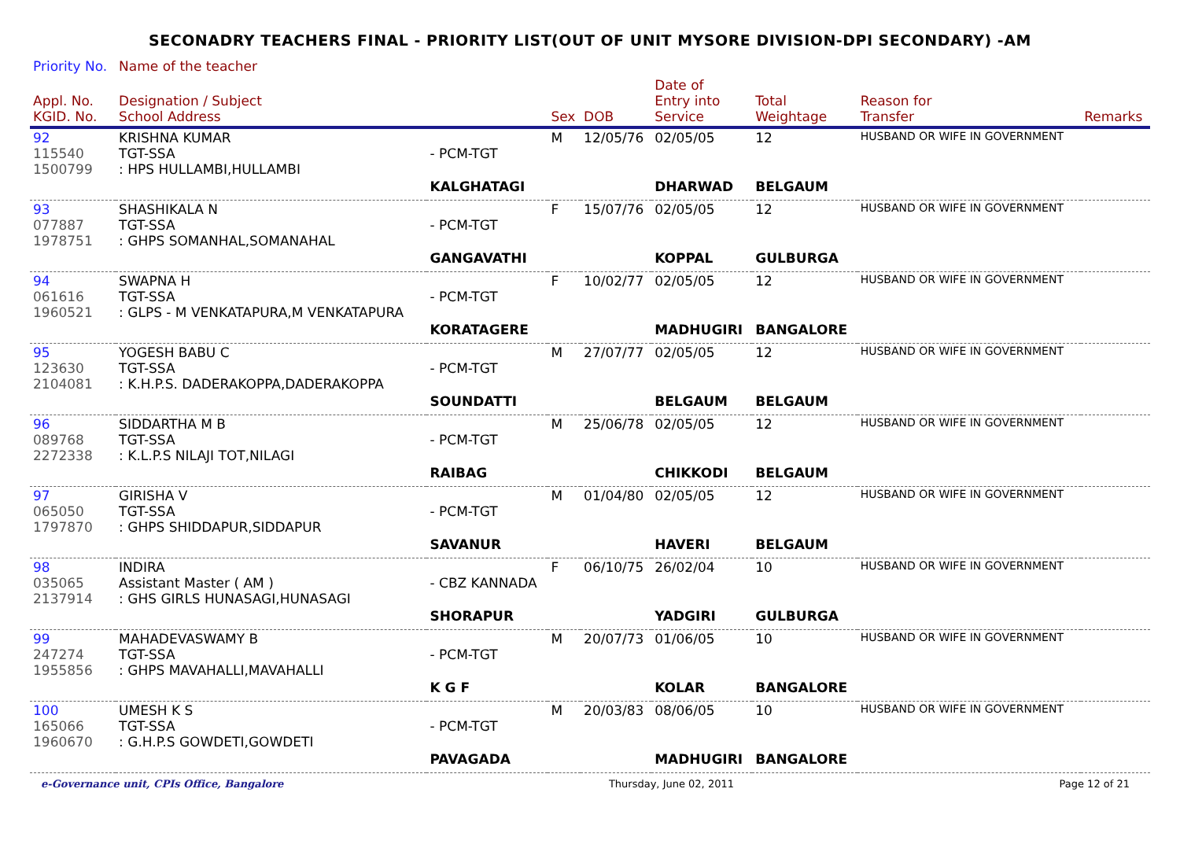SECONADRY TEACHERS FINAL - PRIORITY LIST(OUT OF UNIT MYSORE DIVISION-DPI SECONDARY) -AM
| Priority No. | Name of the teacher | | | | | | | |
| --- | --- | --- | --- | --- | --- | --- | --- | --- |
| Appl. No. KGID. No. | Designation / Subject School Address | | Sex | DOB | Date of Entry into Service | Total Weightage | Reason for Transfer | Remarks |
| 92 115540 1500799 | KRISHNA KUMAR TGT-SSA : HPS HULLAMBI,HULLAMBI | - PCM-TGT | M | 12/05/76 | 02/05/05 | 12 | HUSBAND OR WIFE IN GOVERNMENT | |
| | | KALGHATAGI | | | DHARWAD | BELGAUM | | |
| 93 077887 1978751 | SHASHIKALA N TGT-SSA : GHPS SOMANHAL,SOMANAHAL | - PCM-TGT | F | 15/07/76 | 02/05/05 | 12 | HUSBAND OR WIFE IN GOVERNMENT | |
| | | GANGAVATHI | | | KOPPAL | GULBURGA | | |
| 94 061616 1960521 | SWAPNA H TGT-SSA : GLPS - M VENKATAPURA,M VENKATAPURA | - PCM-TGT | F | 10/02/77 | 02/05/05 | 12 | HUSBAND OR WIFE IN GOVERNMENT | |
| | | KORATAGERE | | | MADHUGIRI | BANGALORE | | |
| 95 123630 2104081 | YOGESH BABU C TGT-SSA : K.H.P.S. DADERAKOPPA,DADERAKOPPA | - PCM-TGT | M | 27/07/77 | 02/05/05 | 12 | HUSBAND OR WIFE IN GOVERNMENT | |
| | | SOUNDATTI | | | BELGAUM | BELGAUM | | |
| 96 089768 2272338 | SIDDARTHA M B TGT-SSA : K.L.P.S NILAJI TOT,NILAGI | - PCM-TGT | M | 25/06/78 | 02/05/05 | 12 | HUSBAND OR WIFE IN GOVERNMENT | |
| | | RAIBAG | | | CHIKKODI | BELGAUM | | |
| 97 065050 1797870 | GIRISHA V TGT-SSA : GHPS SHIDDAPUR,SIDDAPUR | - PCM-TGT | M | 01/04/80 | 02/05/05 | 12 | HUSBAND OR WIFE IN GOVERNMENT | |
| | | SAVANUR | | | HAVERI | BELGAUM | | |
| 98 035065 2137914 | INDIRA Assistant Master ( AM ) : GHS GIRLS HUNASAGI,HUNASAGI | - CBZ KANNADA | F | 06/10/75 | 26/02/04 | 10 | HUSBAND OR WIFE IN GOVERNMENT | |
| | | SHORAPUR | | | YADGIRI | GULBURGA | | |
| 99 247274 1955856 | MAHADEVASWAMY B TGT-SSA : GHPS MAVAHALLI,MAVAHALLI | - PCM-TGT | M | 20/07/73 | 01/06/05 | 10 | HUSBAND OR WIFE IN GOVERNMENT | |
| | | K G F | | | KOLAR | BANGALORE | | |
| 100 165066 1960670 | UMESH K S TGT-SSA : G.H.P.S GOWDETI,GOWDETI | - PCM-TGT | M | 20/03/83 | 08/06/05 | 10 | HUSBAND OR WIFE IN GOVERNMENT | |
| | | PAVAGADA | | | MADHUGIRI | BANGALORE | | |
e-Governance unit, CPIs Office, Bangalore Thursday, June 02, 2011 Page 12 of 21